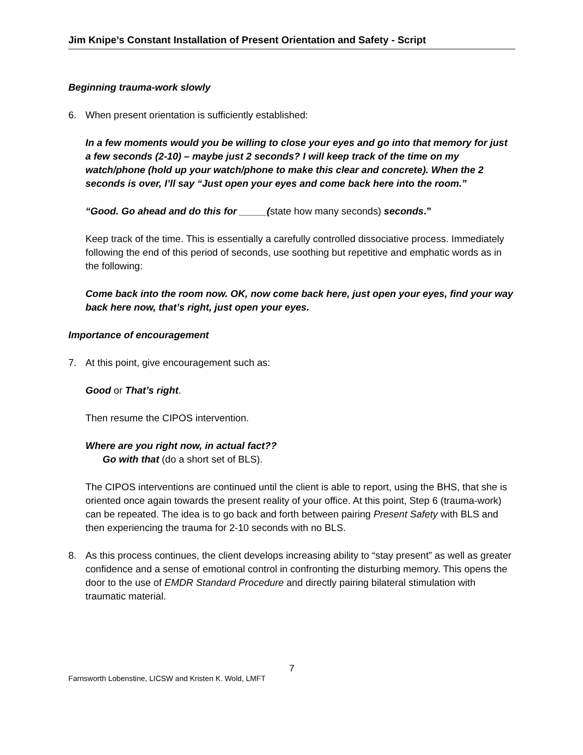Jim Knipe’s Constant Installation of Present Orientation and Safety - Script
Beginning trauma-work slowly
6. When present orientation is sufficiently established:
In a few moments would you be willing to close your eyes and go into that memory for just a few seconds (2-10) – maybe just 2 seconds? I will keep track of the time on my watch/phone (hold up your watch/phone to make this clear and concrete). When the 2 seconds is over, I’ll say “Just open your eyes and come back here into the room.”
“Good. Go ahead and do this for _____(state how many seconds) seconds.”
Keep track of the time. This is essentially a carefully controlled dissociative process. Immediately following the end of this period of seconds, use soothing but repetitive and emphatic words as in the following:
Come back into the room now. OK, now come back here, just open your eyes, find your way back here now, that’s right, just open your eyes.
Importance of encouragement
7. At this point, give encouragement such as:
Good or That’s right.
Then resume the CIPOS intervention.
Where are you right now, in actual fact??
Go with that (do a short set of BLS).
The CIPOS interventions are continued until the client is able to report, using the BHS, that she is oriented once again towards the present reality of your office. At this point, Step 6 (trauma-work) can be repeated. The idea is to go back and forth between pairing Present Safety with BLS and then experiencing the trauma for 2-10 seconds with no BLS.
8. As this process continues, the client develops increasing ability to “stay present” as well as greater confidence and a sense of emotional control in confronting the disturbing memory. This opens the door to the use of EMDR Standard Procedure and directly pairing bilateral stimulation with traumatic material.
7
Farnsworth Lobenstine, LICSW and Kristen K. Wold, LMFT